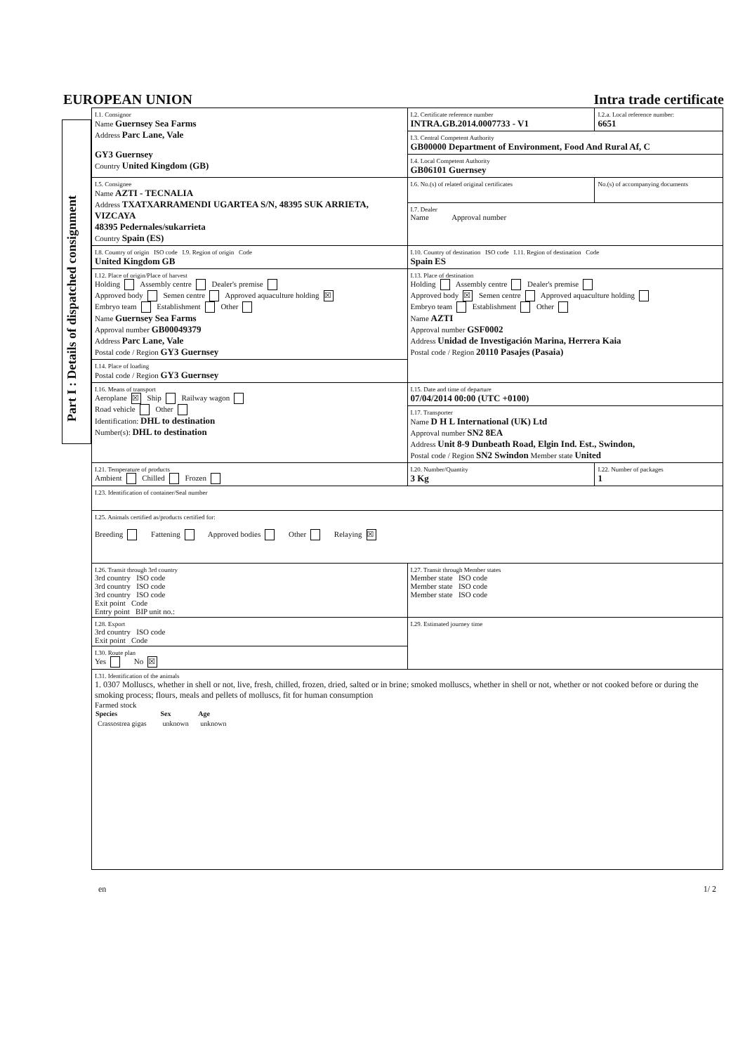EUROPEAN UNION Intra trade certificate
Part I : Details of dispatched consignment
| I.1. Consignor Name Guernsey Sea Farms Address Parc Lane, Vale GY3 Guernsey Country United Kingdom (GB) | I.2. Certificate reference number INTRA.GB.2014.0007733 - V1 | I.2.a. Local reference number: 6651 |
| | I.3. Central Competent Authority GB00000 Department of Environment, Food And Rural Af, C | |
| | I.4. Local Competent Authority GB06101 Guernsey | |
| I.5. Consignee Name AZTI - TECNALIA Address TXATXARRAMENDI UGARTEA S/N, 48395 SUK ARRIETA, VIZCAYA 48395 Pedernales/sukarrieta Country Spain (ES) | I.6. No.(s) of related original certificates | No.(s) of accompanying documents |
| | I.7. Dealer Name Approval number | |
| I.8. Country of origin ISO code I.9. Region of origin Code United Kingdom GB | I.10. Country of destination ISO code I.11. Region of destination Code Spain ES | |
| I.12. Place of origin/Place of harvest Holding Assembly centre Dealer's premise Approved body Semen centre Approved aquaculture holding ☒ Embryo team Establishment Other Name Guernsey Sea Farms Approval number GB00049379 Address Parc Lane, Vale Postal code / Region GY3 Guernsey | I.13. Place of destination Holding Assembly centre Dealer's premise Approved body ☒ Semen centre Approved aquaculture holding Embryo team Establishment Other Name AZTI Approval number GSF0002 Address Unidad de Investigación Marina, Herrera Kaia Postal code / Region 20110 Pasajes (Pasaia) | |
| I.14. Place of loading Postal code / Region GY3 Guernsey | | |
| I.16. Means of transport Aeroplane ☒ Ship Railway wagon Road vehicle Other Identification: DHL to destination Number(s): DHL to destination | I.15. Date and time of departure 07/04/2014 00:00 (UTC +0100) | |
| | I.17. Transporter Name D H L International (UK) Ltd Approval number SN2 8EA Address Unit 8-9 Dunbeath Road, Elgin Ind. Est., Swindon, Postal code / Region SN2 Swindon Member state United | |
| I.21. Temperature of products Ambient Chilled Frozen | I.20. Number/Quantity 3 Kg | I.22. Number of packages 1 |
| I.23. Identification of container/Seal number | | |
| I.25. Animals certified as/products certified for: Breeding Fattening Approved bodies Other Relaying ☒ | | |
| I.26. Transit through 3rd country 3rd country ISO code 3rd country ISO code 3rd country ISO code Exit point Code Entry point BIP unit no.: | I.27. Transit through Member states Member state ISO code Member state ISO code Member state ISO code | |
| I.28. Export 3rd country ISO code Exit point Code | I.29. Estimated journey time | |
| I.30. Route plan Yes No ☒ | | |
| I.31. Identification of the animals 1. 0307 Molluscs, whether in shell or not, live, fresh, chilled, frozen, dried, salted or in brine; smoked molluscs, whether in shell or not, whether or not cooked before or during the smoking process; flours, meals and pellets of molluscs, fit for human consumption Farmed stock / Species / Sex / Age / / --- / --- / --- / / Crassostrea gigas / unknown / unknown / | | |
en 1/ 2